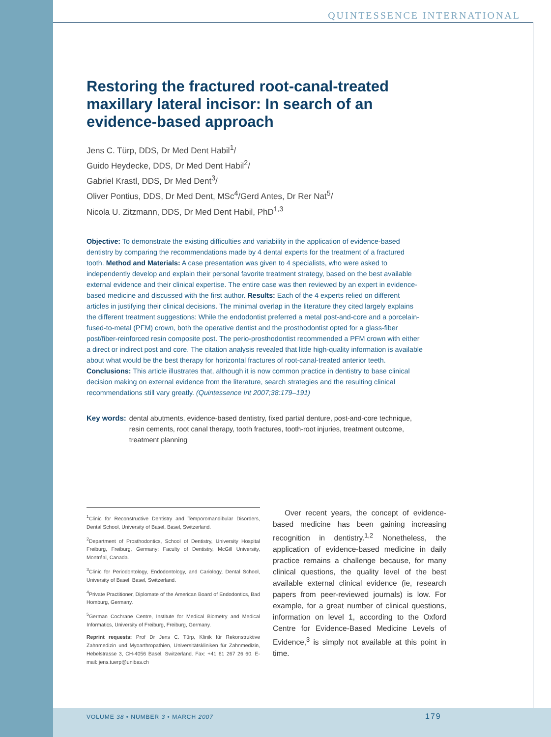QUINTESSENCE INTERNATIONAL
Restoring the fractured root-canal-treated maxillary lateral incisor: In search of an evidence-based approach
Jens C. Türp, DDS, Dr Med Dent Habil<sup>1</sup>/
Guido Heydecke, DDS, Dr Med Dent Habil<sup>2</sup>/
Gabriel Krastl, DDS, Dr Med Dent<sup>3</sup>/
Oliver Pontius, DDS, Dr Med Dent, MSc<sup>4</sup>/Gerd Antes, Dr Rer Nat<sup>5</sup>/
Nicola U. Zitzmann, DDS, Dr Med Dent Habil, PhD<sup>1,3</sup>
Objective: To demonstrate the existing difficulties and variability in the application of evidence-based dentistry by comparing the recommendations made by 4 dental experts for the treatment of a fractured tooth. Method and Materials: A case presentation was given to 4 specialists, who were asked to independently develop and explain their personal favorite treatment strategy, based on the best available external evidence and their clinical expertise. The entire case was then reviewed by an expert in evidence-based medicine and discussed with the first author. Results: Each of the 4 experts relied on different articles in justifying their clinical decisions. The minimal overlap in the literature they cited largely explains the different treatment suggestions: While the endodontist preferred a metal post-and-core and a porcelain-fused-to-metal (PFM) crown, both the operative dentist and the prosthodontist opted for a glass-fiber post/fiber-reinforced resin composite post. The perio-prosthodontist recommended a PFM crown with either a direct or indirect post and core. The citation analysis revealed that little high-quality information is available about what would be the best therapy for horizontal fractures of root-canal-treated anterior teeth. Conclusions: This article illustrates that, although it is now common practice in dentistry to base clinical decision making on external evidence from the literature, search strategies and the resulting clinical recommendations still vary greatly. (Quintessence Int 2007;38:179–191)
Key words: dental abutments, evidence-based dentistry, fixed partial denture, post-and-core technique, resin cements, root canal therapy, tooth fractures, tooth-root injuries, treatment outcome, treatment planning
<sup>1</sup> Clinic for Reconstructive Dentistry and Temporomandibular Disorders, Dental School, University of Basel, Basel, Switzerland.
<sup>2</sup> Department of Prosthodontics, School of Dentistry, University Hospital Freiburg, Freiburg, Germany; Faculty of Dentistry, McGill University, Montréal, Canada.
<sup>3</sup> Clinic for Periodontology, Endodontology, and Cariology, Dental School, University of Basel, Basel, Switzerland.
<sup>4</sup> Private Practitioner, Diplomate of the American Board of Endodontics, Bad Homburg, Germany.
<sup>5</sup> German Cochrane Centre, Institute for Medical Biometry and Medical Informatics, University of Freiburg, Freiburg, Germany.
Reprint requests: Prof Dr Jens C. Türp, Klinik für Rekonstruktive Zahnmedizin und Myoarthropathien, Universitätskliniken für Zahnmedizin, Hebelstrasse 3, CH-4056 Basel, Switzerland. Fax: +41 61 267 26 60. E-mail: jens.tuerp@unibas.ch
Over recent years, the concept of evidence-based medicine has been gaining increasing recognition in dentistry.<sup>1,2</sup> Nonetheless, the application of evidence-based medicine in daily practice remains a challenge because, for many clinical questions, the quality level of the best available external clinical evidence (ie, research papers from peer-reviewed journals) is low. For example, for a great number of clinical questions, information on level 1, according to the Oxford Centre for Evidence-Based Medicine Levels of Evidence,<sup>3</sup> is simply not available at this point in time.
VOLUME 38 • NUMBER 3 • MARCH 2007
179